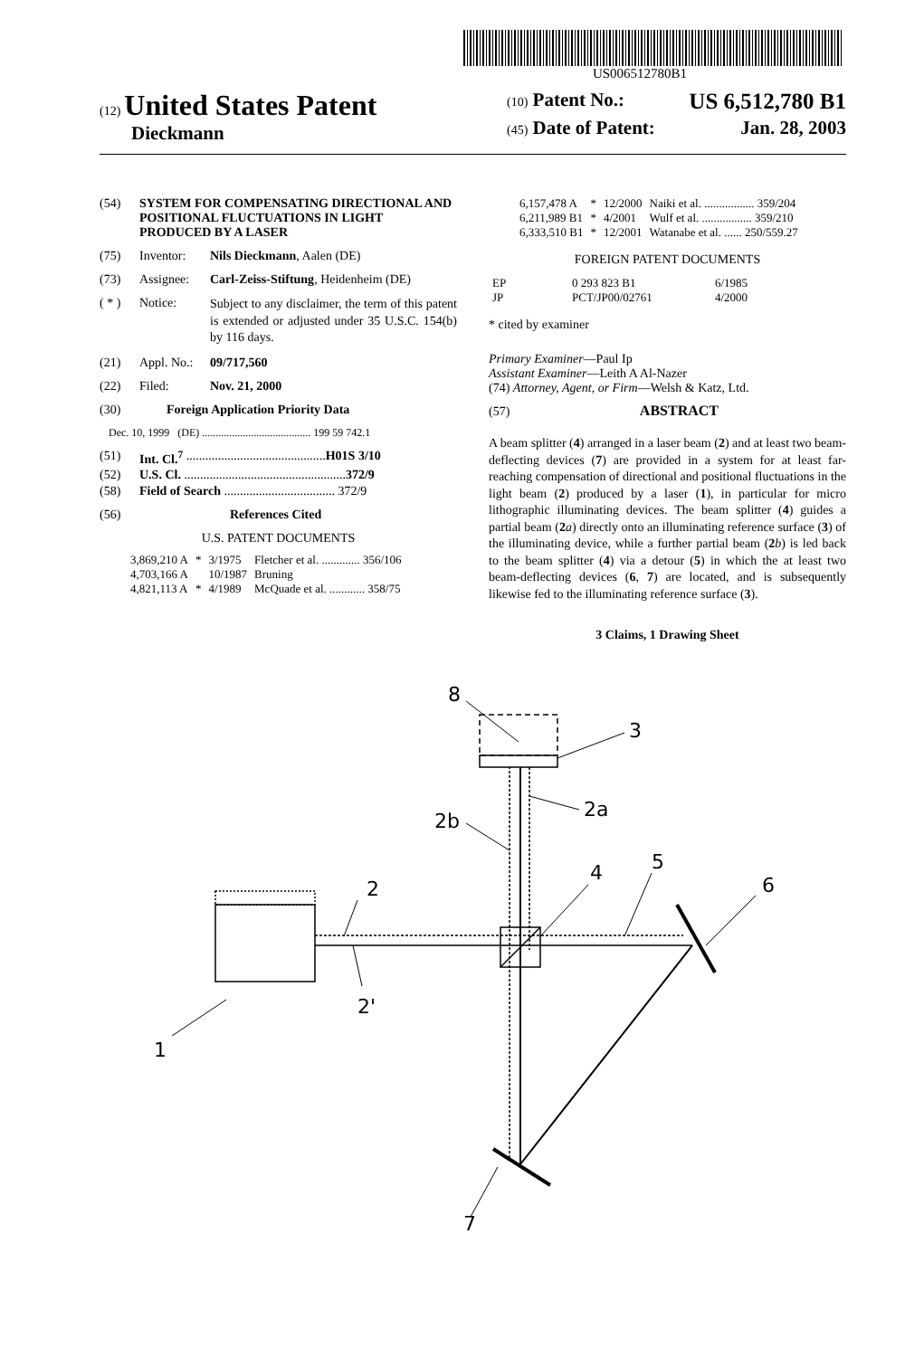US006512780B1
(12) United States Patent
Dieckmann
(10) Patent No.: US 6,512,780 B1
(45) Date of Patent: Jan. 28, 2003
(54) SYSTEM FOR COMPENSATING DIRECTIONAL AND POSITIONAL FLUCTUATIONS IN LIGHT PRODUCED BY A LASER
(75) Inventor: Nils Dieckmann, Aalen (DE)
(73) Assignee: Carl-Zeiss-Stiftung, Heidenheim (DE)
( * ) Notice: Subject to any disclaimer, the term of this patent is extended or adjusted under 35 U.S.C. 154(b) by 116 days.
(21) Appl. No.: 09/717,560
(22) Filed: Nov. 21, 2000
(30) Foreign Application Priority Data
Dec. 10, 1999 (DE) ........................................ 199 59 742.1
(51) Int. Cl.<sup>7</sup> ............................................ H01S 3/10
(52) U.S. Cl. ................................................... 372/9
(58) Field of Search ................................... 372/9
(56) References Cited
U.S. PATENT DOCUMENTS
| 3,869,210 A | * | 3/1975 | Fletcher et al. ............. 356/106 |
| 4,703,166 A | | 10/1987 | Bruning |
| 4,821,113 A | * | 4/1989 | McQuade et al. ............ 358/75 |
| 6,157,478 A | * | 12/2000 | Naiki et al. ................. 359/204 |
| 6,211,989 B1 | * | 4/2001 | Wulf et al. ................. 359/210 |
| 6,333,510 B1 | * | 12/2001 | Watanabe et al. ...... 250/559.27 |
FOREIGN PATENT DOCUMENTS
| EP | 0 293 823 B1 | 6/1985 |
| JP | PCT/JP00/02761 | 4/2000 |
* cited by examiner
Primary Examiner—Paul Ip
Assistant Examiner—Leith A Al-Nazer
(74) Attorney, Agent, or Firm—Welsh & Katz, Ltd.
(57) ABSTRACT
A beam splitter (4) arranged in a laser beam (2) and at least two beam-deflecting devices (7) are provided in a system for at least far-reaching compensation of directional and positional fluctuations in the light beam (2) produced by a laser (1), in particular for micro lithographic illuminating devices. The beam splitter (4) guides a partial beam (2 a) directly onto an illuminating reference surface (3) of the illuminating device, while a further partial beam (2 b) is led back to the beam splitter (4) via a detour (5) in which the at least two beam-deflecting devices (6, 7) are located, and is subsequently likewise fed to the illuminating reference surface (3).
3 Claims, 1 Drawing Sheet
1
2
2'
4
5
6
7
2b
2a
3
8